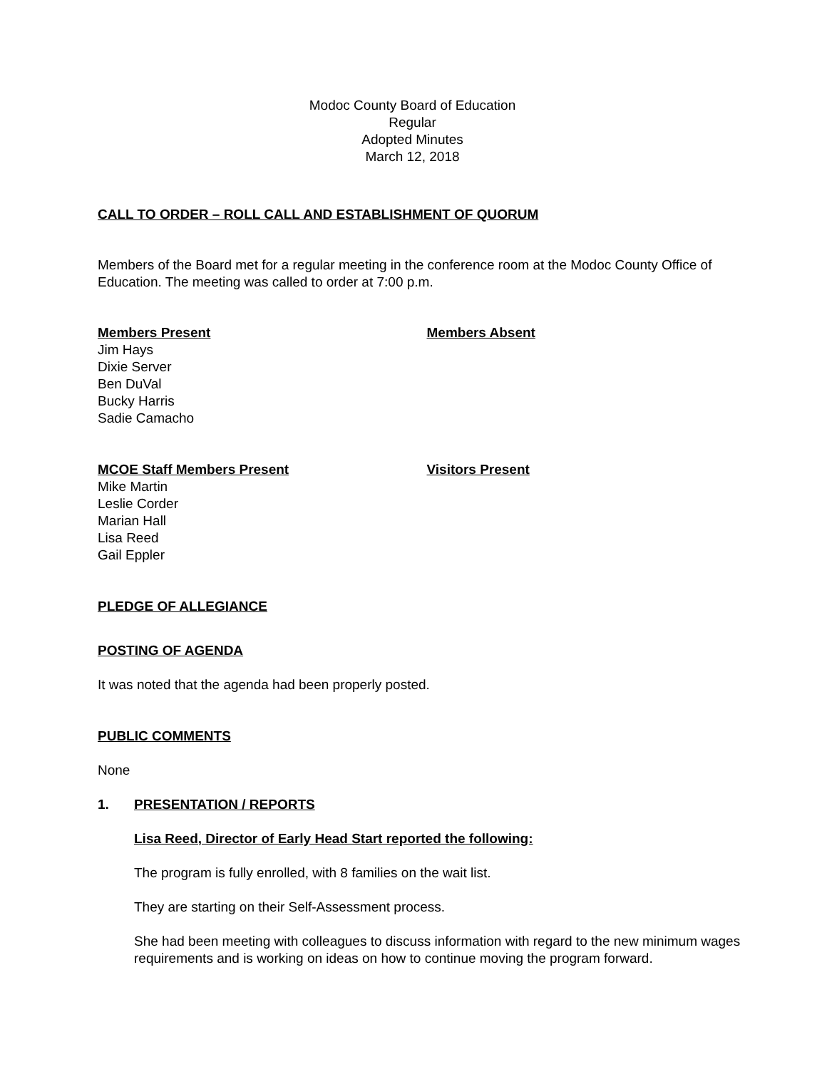Modoc County Board of Education
Regular
Adopted Minutes
March 12, 2018
CALL TO ORDER – ROLL CALL AND ESTABLISHMENT OF QUORUM
Members of the Board met for a regular meeting in the conference room at the Modoc County Office of Education. The meeting was called to order at 7:00 p.m.
Members Present
Jim Hays
Dixie Server
Ben DuVal
Bucky Harris
Sadie Camacho
Members Absent
MCOE Staff Members Present
Mike Martin
Leslie Corder
Marian Hall
Lisa Reed
Gail Eppler
Visitors Present
PLEDGE OF ALLEGIANCE
POSTING OF AGENDA
It was noted that the agenda had been properly posted.
PUBLIC COMMENTS
None
1. PRESENTATION / REPORTS
Lisa Reed, Director of Early Head Start reported the following:
The program is fully enrolled, with 8 families on the wait list.
They are starting on their Self-Assessment process.
She had been meeting with colleagues to discuss information with regard to the new minimum wages requirements and is working on ideas on how to continue moving the program forward.